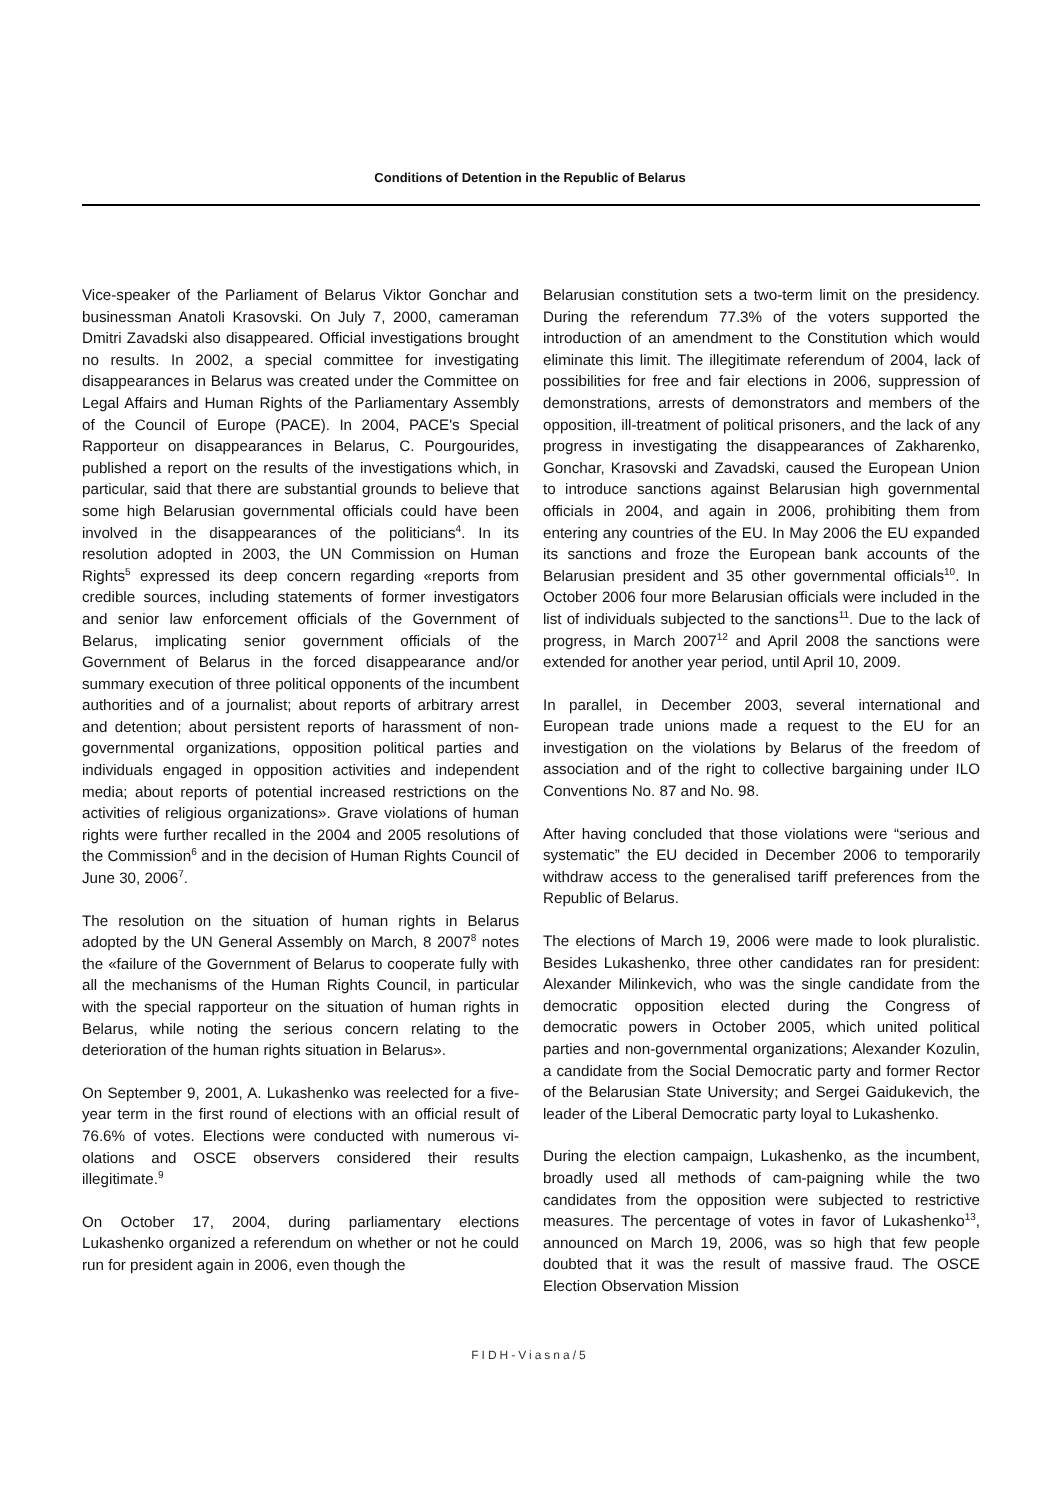Conditions of Detention in the Republic of Belarus
Vice-speaker of the Parliament of Belarus Viktor Gonchar and businessman Anatoli Krasovski. On July 7, 2000, cameraman Dmitri Zavadski also disappeared. Official investigations brought no results. In 2002, a special committee for investigating disappearances in Belarus was created under the Committee on Legal Affairs and Human Rights of the Parliamentary Assembly of the Council of Europe (PACE). In 2004, PACE's Special Rapporteur on disappearances in Belarus, C. Pourgourides, published a report on the results of the investigations which, in particular, said that there are substantial grounds to believe that some high Belarusian governmental officials could have been involved in the disappearances of the politicians<sup>4</sup>. In its resolution adopted in 2003, the UN Commission on Human Rights<sup>5</sup> expressed its deep concern regarding «reports from credible sources, including statements of former investigators and senior law enforcement officials of the Government of Belarus, implicating senior government officials of the Government of Belarus in the forced disappearance and/or summary execution of three political opponents of the incumbent authorities and of a journalist; about reports of arbitrary arrest and detention; about persistent reports of harassment of non-governmental organizations, opposition political parties and individuals engaged in opposition activities and independent media; about reports of potential increased restrictions on the activities of religious organizations». Grave violations of human rights were further recalled in the 2004 and 2005 resolutions of the Commission<sup>6</sup> and in the decision of Human Rights Council of June 30, 2006<sup>7</sup>.
The resolution on the situation of human rights in Belarus adopted by the UN General Assembly on March, 8 2007<sup>8</sup> notes the «failure of the Government of Belarus to cooperate fully with all the mechanisms of the Human Rights Council, in particular with the special rapporteur on the situation of human rights in Belarus, while noting the serious concern relating to the deterioration of the human rights situation in Belarus».
On September 9, 2001, A. Lukashenko was reelected for a five-year term in the first round of elections with an official result of 76.6% of votes. Elections were conducted with numerous vi-olations and OSCE observers considered their results illegitimate.<sup>9</sup>
On October 17, 2004, during parliamentary elections Lukashenko organized a referendum on whether or not he could run for president again in 2006, even though the
Belarusian constitution sets a two-term limit on the presidency. During the referendum 77.3% of the voters supported the introduction of an amendment to the Constitution which would eliminate this limit. The illegitimate referendum of 2004, lack of possibilities for free and fair elections in 2006, suppression of demonstrations, arrests of demonstrators and members of the opposition, ill-treatment of political prisoners, and the lack of any progress in investigating the disappearances of Zakharenko, Gonchar, Krasovski and Zavadski, caused the European Union to introduce sanctions against Belarusian high governmental officials in 2004, and again in 2006, prohibiting them from entering any countries of the EU. In May 2006 the EU expanded its sanctions and froze the European bank accounts of the Belarusian president and 35 other governmental officials<sup>10</sup>. In October 2006 four more Belarusian officials were included in the list of individuals subjected to the sanctions<sup>11</sup>. Due to the lack of progress, in March 2007<sup>12</sup> and April 2008 the sanctions were extended for another year period, until April 10, 2009.
In parallel, in December 2003, several international and European trade unions made a request to the EU for an investigation on the violations by Belarus of the freedom of association and of the right to collective bargaining under ILO Conventions No. 87 and No. 98.
After having concluded that those violations were “serious and systematic” the EU decided in December 2006 to temporarily withdraw access to the generalised tariff preferences from the Republic of Belarus.
The elections of March 19, 2006 were made to look pluralistic. Besides Lukashenko, three other candidates ran for president: Alexander Milinkevich, who was the single candidate from the democratic opposition elected during the Congress of democratic powers in October 2005, which united political parties and non-governmental organizations; Alexander Kozulin, a candidate from the Social Democratic party and former Rector of the Belarusian State University; and Sergei Gaidukevich, the leader of the Liberal Democratic party loyal to Lukashenko.
During the election campaign, Lukashenko, as the incumbent, broadly used all methods of cam-paigning while the two candidates from the opposition were subjected to restrictive measures. The percentage of votes in favor of Lukashenko<sup>13</sup>, announced on March 19, 2006, was so high that few people doubted that it was the result of massive fraud. The OSCE Election Observation Mission
FIDH-Viasna/5